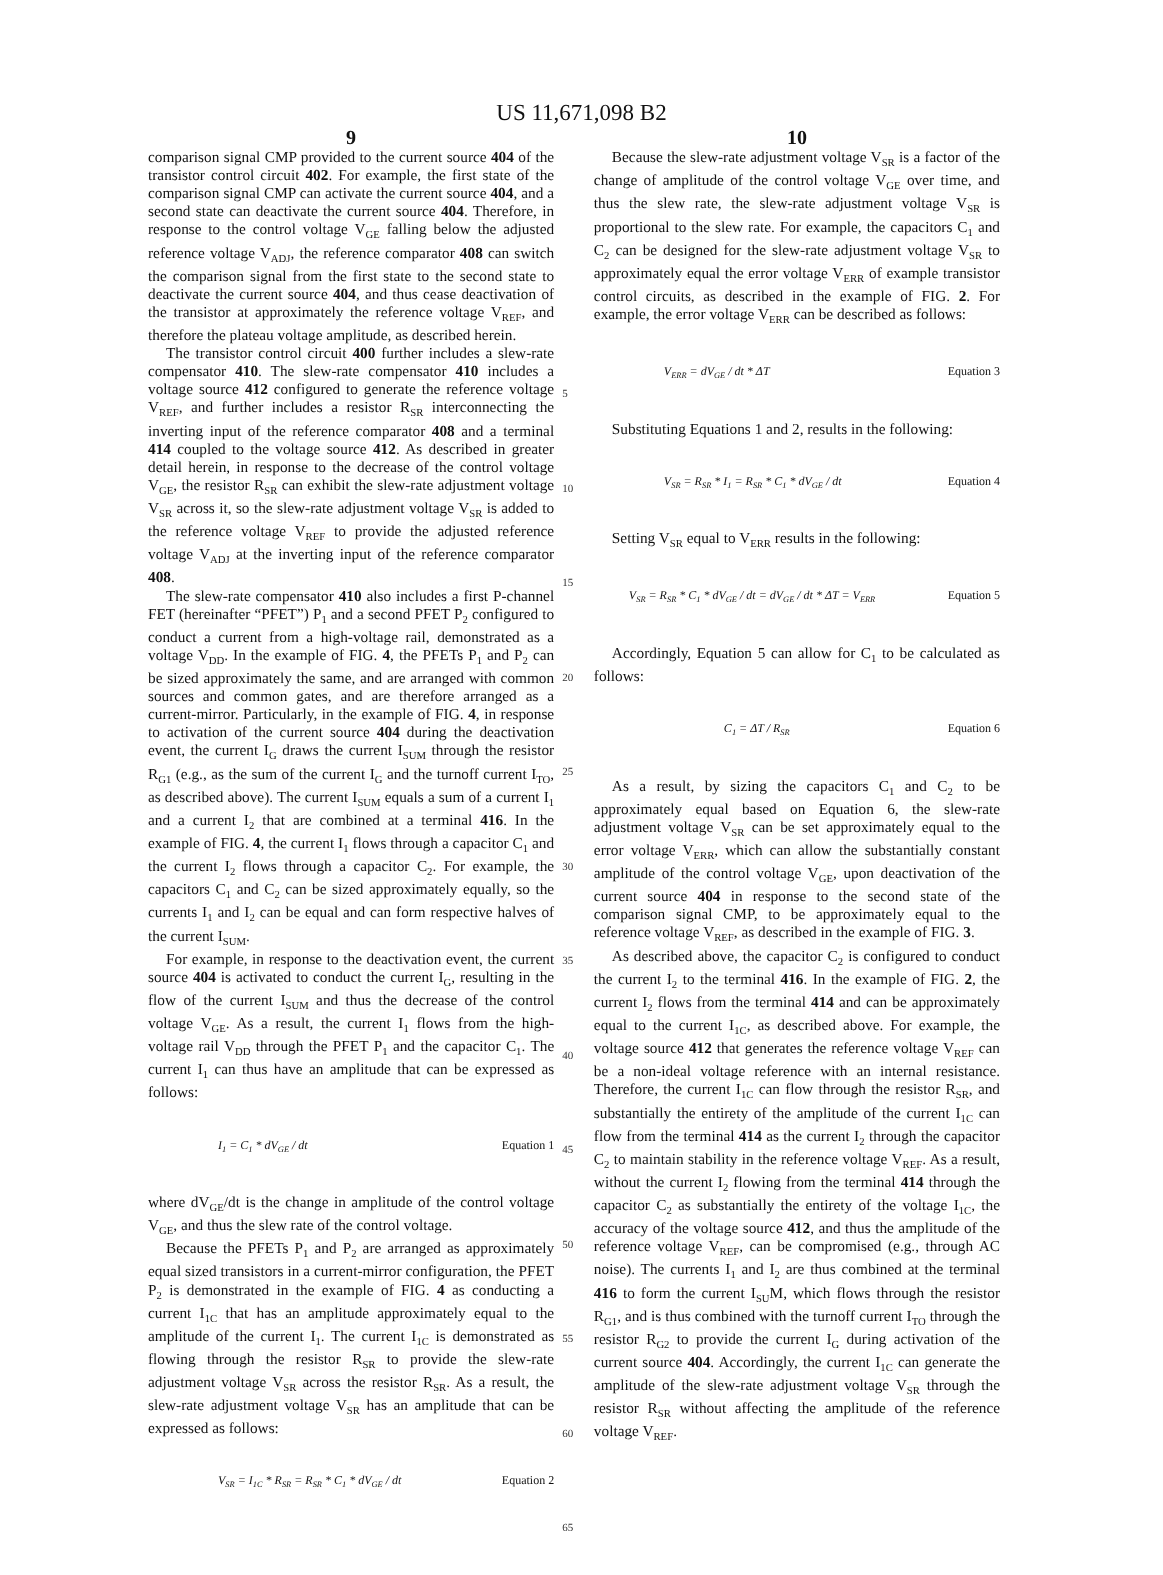US 11,671,098 B2
9
comparison signal CMP provided to the current source 404 of the transistor control circuit 402. For example, the first state of the comparison signal CMP can activate the current source 404, and a second state can deactivate the current source 404. Therefore, in response to the control voltage V<sub>GE</sub> falling below the adjusted reference voltage V<sub>ADJ</sub>, the reference comparator 408 can switch the comparison signal from the first state to the second state to deactivate the current source 404, and thus cease deactivation of the transistor at approximately the reference voltage V<sub>REF</sub>, and therefore the plateau voltage amplitude, as described herein.
The transistor control circuit 400 further includes a slew-rate compensator 410. The slew-rate compensator 410 includes a voltage source 412 configured to generate the reference voltage V<sub>REF</sub>, and further includes a resistor R<sub>SR</sub> interconnecting the inverting input of the reference comparator 408 and a terminal 414 coupled to the voltage source 412. As described in greater detail herein, in response to the decrease of the control voltage V<sub>GE</sub>, the resistor R<sub>SR</sub> can exhibit the slew-rate adjustment voltage V<sub>SR</sub> across it, so the slew-rate adjustment voltage V<sub>SR</sub> is added to the reference voltage V<sub>REF</sub> to provide the adjusted reference voltage V<sub>ADJ</sub> at the inverting input of the reference comparator 408.
The slew-rate compensator 410 also includes a first P-channel FET (hereinafter “PFET”) P<sub>1</sub> and a second PFET P<sub>2</sub> configured to conduct a current from a high-voltage rail, demonstrated as a voltage V<sub>DD</sub>. In the example of FIG. 4, the PFETs P<sub>1</sub> and P<sub>2</sub> can be sized approximately the same, and are arranged with common sources and common gates, and are therefore arranged as a current-mirror. Particularly, in the example of FIG. 4, in response to activation of the current source 404 during the deactivation event, the current I<sub>G</sub> draws the current I<sub>SUM</sub> through the resistor R<sub>G1</sub> (e.g., as the sum of the current I<sub>G</sub> and the turnoff current I<sub>TO</sub>, as described above). The current I<sub>SUM</sub> equals a sum of a current I<sub>1</sub> and a current I<sub>2</sub> that are combined at a terminal 416. In the example of FIG. 4, the current I<sub>1</sub> flows through a capacitor C<sub>1</sub> and the current I<sub>2</sub> flows through a capacitor C<sub>2</sub>. For example, the capacitors C<sub>1</sub> and C<sub>2</sub> can be sized approximately equally, so the currents I<sub>1</sub> and I<sub>2</sub> can be equal and can form respective halves of the current I<sub>SUM</sub>.
For example, in response to the deactivation event, the current source 404 is activated to conduct the current I<sub>G</sub>, resulting in the flow of the current I<sub>SUM</sub> and thus the decrease of the control voltage V<sub>GE</sub>. As a result, the current I<sub>1</sub> flows from the high-voltage rail V<sub>DD</sub> through the PFET P<sub>1</sub> and the capacitor C<sub>1</sub>. The current I<sub>1</sub> can thus have an amplitude that can be expressed as follows:
I<sub>1</sub> = C<sub>1</sub> * dV<sub>GE</sub> / dt Equation 1
where dV<sub>GE</sub>/dt is the change in amplitude of the control voltage V<sub>GE</sub>, and thus the slew rate of the control voltage.
Because the PFETs P<sub>1</sub> and P<sub>2</sub> are arranged as approximately equal sized transistors in a current-mirror configuration, the PFET P<sub>2</sub> is demonstrated in the example of FIG. 4 as conducting a current I<sub>1C</sub> that has an amplitude approximately equal to the amplitude of the current I<sub>1</sub>. The current I<sub>1C</sub> is demonstrated as flowing through the resistor R<sub>SR</sub> to provide the slew-rate adjustment voltage V<sub>SR</sub> across the resistor R<sub>SR</sub>. As a result, the slew-rate adjustment voltage V<sub>SR</sub> has an amplitude that can be expressed as follows:
V<sub>SR</sub> = I<sub>1C</sub> * R<sub>SR</sub> = R<sub>SR</sub> * C<sub>1</sub> * dV<sub>GE</sub> / dt Equation 2
5
10
15
20
25
30
35
40
45
50
55
60
65
10
Because the slew-rate adjustment voltage V<sub>SR</sub> is a factor of the change of amplitude of the control voltage V<sub>GE</sub> over time, and thus the slew rate, the slew-rate adjustment voltage V<sub>SR</sub> is proportional to the slew rate. For example, the capacitors C<sub>1</sub> and C<sub>2</sub> can be designed for the slew-rate adjustment voltage V<sub>SR</sub> to approximately equal the error voltage V<sub>ERR</sub> of example transistor control circuits, as described in the example of FIG. 2. For example, the error voltage V<sub>ERR</sub> can be described as follows:
V<sub>ERR</sub> = dV<sub>GE</sub> / dt * ΔT Equation 3
Substituting Equations 1 and 2, results in the following:
V<sub>SR</sub> = R<sub>SR</sub> * I<sub>1</sub> = R<sub>SR</sub> * C<sub>1</sub> * dV<sub>GE</sub> / dt Equation 4
Setting V<sub>SR</sub> equal to V<sub>ERR</sub> results in the following:
V<sub>SR</sub> = R<sub>SR</sub> * C<sub>1</sub> * dV<sub>GE</sub> / dt = dV<sub>GE</sub> / dt * ΔT = V<sub>ERR</sub> Equation 5
Accordingly, Equation 5 can allow for C<sub>1</sub> to be calculated as follows:
C<sub>1</sub> = ΔT / R<sub>SR</sub> Equation 6
As a result, by sizing the capacitors C<sub>1</sub> and C<sub>2</sub> to be approximately equal based on Equation 6, the slew-rate adjustment voltage V<sub>SR</sub> can be set approximately equal to the error voltage V<sub>ERR</sub>, which can allow the substantially constant amplitude of the control voltage V<sub>GE</sub>, upon deactivation of the current source 404 in response to the second state of the comparison signal CMP, to be approximately equal to the reference voltage V<sub>REF</sub>, as described in the example of FIG. 3.
As described above, the capacitor C<sub>2</sub> is configured to conduct the current I<sub>2</sub> to the terminal 416. In the example of FIG. 2, the current I<sub>2</sub> flows from the terminal 414 and can be approximately equal to the current I<sub>1C</sub>, as described above. For example, the voltage source 412 that generates the reference voltage V<sub>REF</sub> can be a non-ideal voltage reference with an internal resistance. Therefore, the current I<sub>1C</sub> can flow through the resistor R<sub>SR</sub>, and substantially the entirety of the amplitude of the current I<sub>1C</sub> can flow from the terminal 414 as the current I<sub>2</sub> through the capacitor C<sub>2</sub> to maintain stability in the reference voltage V<sub>REF</sub>. As a result, without the current I<sub>2</sub> flowing from the terminal 414 through the capacitor C<sub>2</sub> as substantially the entirety of the voltage I<sub>1C</sub>, the accuracy of the voltage source 412, and thus the amplitude of the reference voltage V<sub>REF</sub>, can be compromised (e.g., through AC noise). The currents I<sub>1</sub> and I<sub>2</sub> are thus combined at the terminal 416 to form the current I<sub>SU</sub>M, which flows through the resistor R<sub>G1</sub>, and is thus combined with the turnoff current I<sub>TO</sub> through the resistor R<sub>G2</sub> to provide the current I<sub>G</sub> during activation of the current source 404. Accordingly, the current I<sub>1C</sub> can generate the amplitude of the slew-rate adjustment voltage V<sub>SR</sub> through the resistor R<sub>SR</sub> without affecting the amplitude of the reference voltage V<sub>REF</sub>.